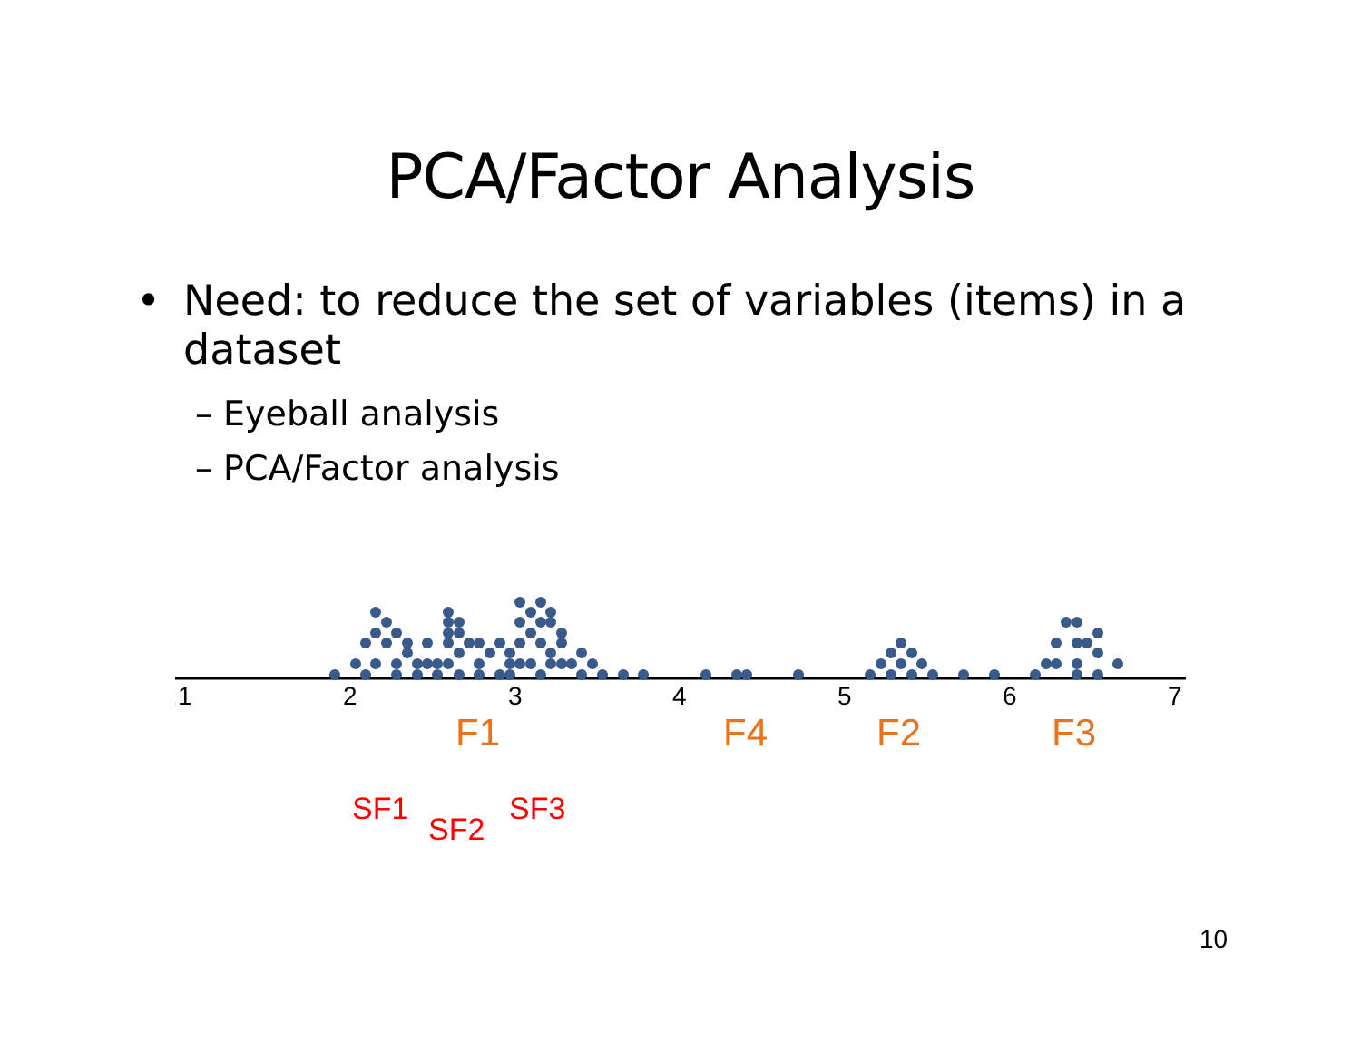PCA/Factor Analysis
• Need: to reduce the set of variables (items) in a dataset
– Eyeball analysis
– PCA/Factor analysis
1
2
3
4
5
6
7
F1
F4
F2
F3
SF1
SF2
SF3
10